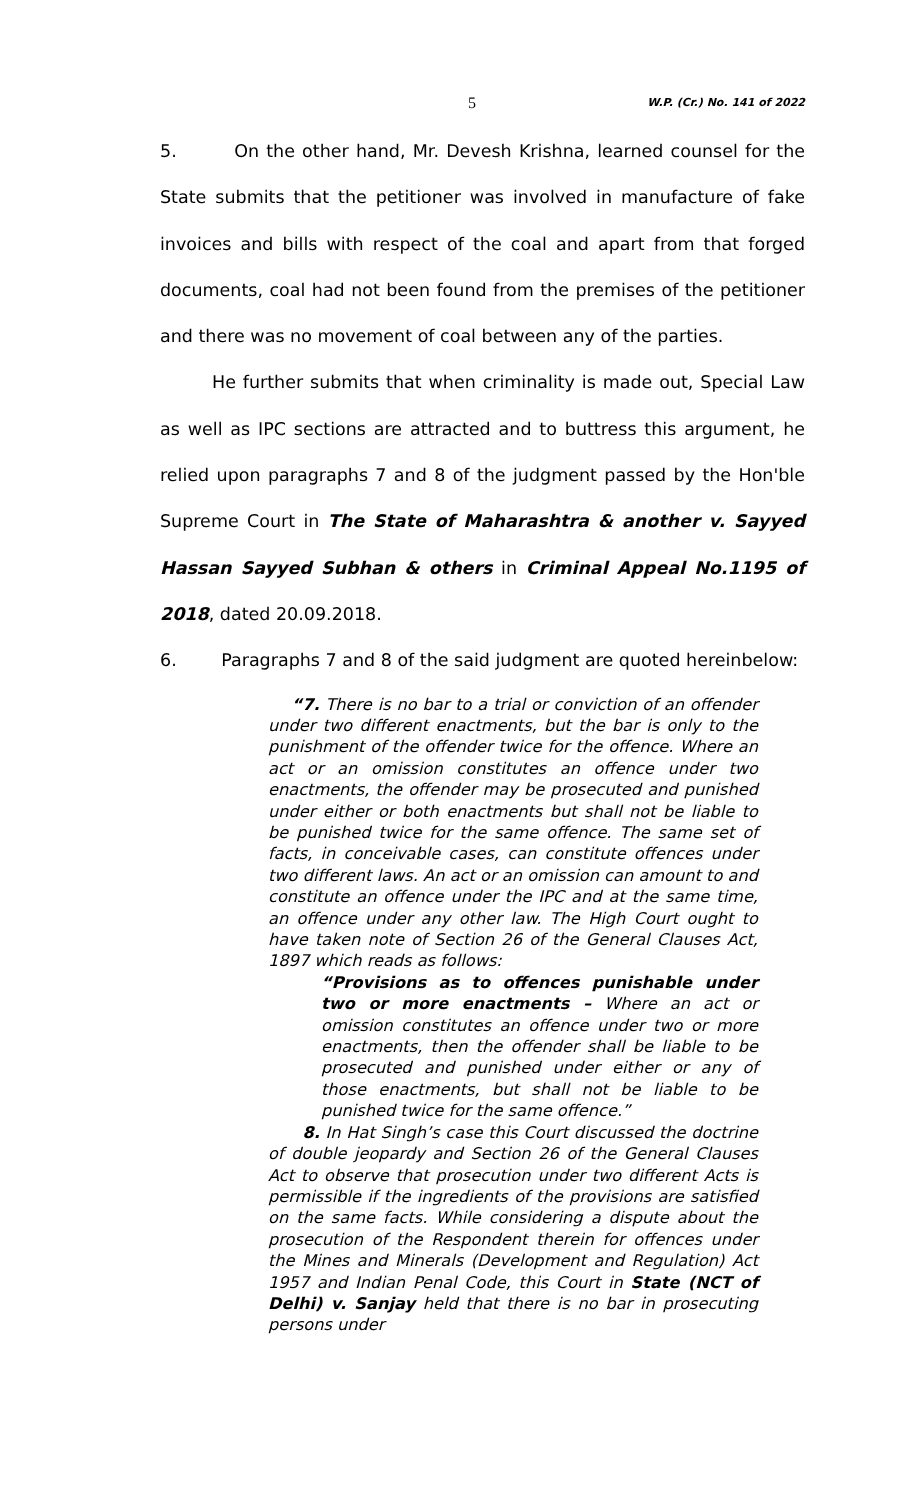5 W.P. (Cr.) No. 141 of 2022
5. On the other hand, Mr. Devesh Krishna, learned counsel for the State submits that the petitioner was involved in manufacture of fake invoices and bills with respect of the coal and apart from that forged documents, coal had not been found from the premises of the petitioner and there was no movement of coal between any of the parties.
He further submits that when criminality is made out, Special Law as well as IPC sections are attracted and to buttress this argument, he relied upon paragraphs 7 and 8 of the judgment passed by the Hon'ble Supreme Court in The State of Maharashtra & another v. Sayyed Hassan Sayyed Subhan & others in Criminal Appeal No.1195 of 2018, dated 20.09.2018.
6. Paragraphs 7 and 8 of the said judgment are quoted hereinbelow:
“7. There is no bar to a trial or conviction of an offender under two different enactments, but the bar is only to the punishment of the offender twice for the offence. Where an act or an omission constitutes an offence under two enactments, the offender may be prosecuted and punished under either or both enactments but shall not be liable to be punished twice for the same offence. The same set of facts, in conceivable cases, can constitute offences under two different laws. An act or an omission can amount to and constitute an offence under the IPC and at the same time, an offence under any other law. The High Court ought to have taken note of Section 26 of the General Clauses Act, 1897 which reads as follows:
“Provisions as to offences punishable under two or more enactments – Where an act or omission constitutes an offence under two or more enactments, then the offender shall be liable to be prosecuted and punished under either or any of those enactments, but shall not be liable to be punished twice for the same offence.”
8. In Hat Singh’s case this Court discussed the doctrine of double jeopardy and Section 26 of the General Clauses Act to observe that prosecution under two different Acts is permissible if the ingredients of the provisions are satisfied on the same facts. While considering a dispute about the prosecution of the Respondent therein for offences under the Mines and Minerals (Development and Regulation) Act 1957 and Indian Penal Code, this Court in State (NCT of Delhi) v. Sanjay held that there is no bar in prosecuting persons under